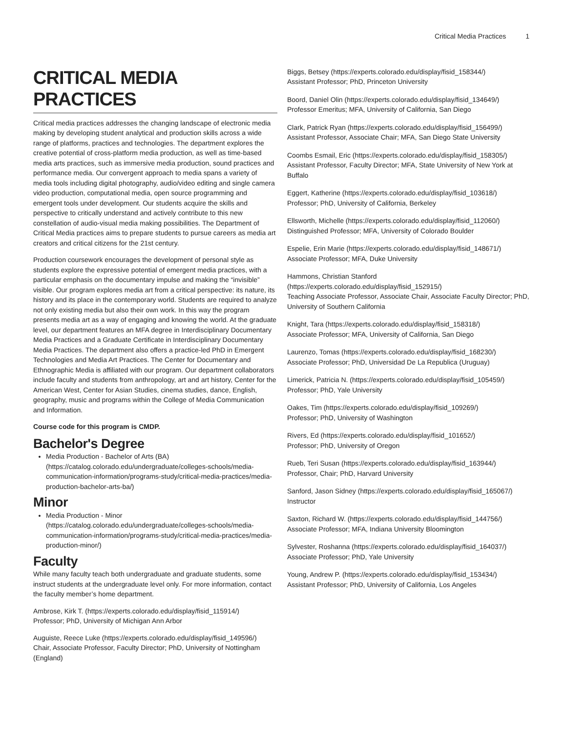Critical Media Practices 1
CRITICAL MEDIA PRACTICES
Critical media practices addresses the changing landscape of electronic media making by developing student analytical and production skills across a wide range of platforms, practices and technologies. The department explores the creative potential of cross-platform media production, as well as time-based media arts practices, such as immersive media production, sound practices and performance media. Our convergent approach to media spans a variety of media tools including digital photography, audio/video editing and single camera video production, computational media, open source programming and emergent tools under development. Our students acquire the skills and perspective to critically understand and actively contribute to this new constellation of audio-visual media making possibilities. The Department of Critical Media practices aims to prepare students to pursue careers as media art creators and critical citizens for the 21st century.
Production coursework encourages the development of personal style as students explore the expressive potential of emergent media practices, with a particular emphasis on the documentary impulse and making the “invisible” visible. Our program explores media art from a critical perspective: its nature, its history and its place in the contemporary world. Students are required to analyze not only existing media but also their own work. In this way the program presents media art as a way of engaging and knowing the world. At the graduate level, our department features an MFA degree in Interdisciplinary Documentary Media Practices and a Graduate Certificate in Interdisciplinary Documentary Media Practices. The department also offers a practice-led PhD in Emergent Technologies and Media Art Practices. The Center for Documentary and Ethnographic Media is affiliated with our program. Our department collaborators include faculty and students from anthropology, art and art history, Center for the American West, Center for Asian Studies, cinema studies, dance, English, geography, music and programs within the College of Media Communication and Information.
Course code for this program is CMDP.
Bachelor's Degree
Media Production - Bachelor of Arts (BA) (https://catalog.colorado.edu/undergraduate/colleges-schools/media-communication-information/programs-study/critical-media-practices/media-production-bachelor-arts-ba/)
Minor
Media Production - Minor (https://catalog.colorado.edu/undergraduate/colleges-schools/media-communication-information/programs-study/critical-media-practices/media-production-minor/)
Faculty
While many faculty teach both undergraduate and graduate students, some instruct students at the undergraduate level only. For more information, contact the faculty member’s home department.
Ambrose, Kirk T. (https://experts.colorado.edu/display/fisid_115914/)
Professor; PhD, University of Michigan Ann Arbor
Auguiste, Reece Luke (https://experts.colorado.edu/display/fisid_149596/)
Chair, Associate Professor, Faculty Director; PhD, University of Nottingham (England)
Biggs, Betsey (https://experts.colorado.edu/display/fisid_158344/)
Assistant Professor; PhD, Princeton University
Boord, Daniel Olin (https://experts.colorado.edu/display/fisid_134649/)
Professor Emeritus; MFA, University of California, San Diego
Clark, Patrick Ryan (https://experts.colorado.edu/display/fisid_156499/)
Assistant Professor, Associate Chair; MFA, San Diego State University
Coombs Esmail, Eric (https://experts.colorado.edu/display/fisid_158305/)
Assistant Professor, Faculty Director; MFA, State University of New York at Buffalo
Eggert, Katherine (https://experts.colorado.edu/display/fisid_103618/)
Professor; PhD, University of California, Berkeley
Ellsworth, Michelle (https://experts.colorado.edu/display/fisid_112060/)
Distinguished Professor; MFA, University of Colorado Boulder
Espelie, Erin Marie (https://experts.colorado.edu/display/fisid_148671/)
Associate Professor; MFA, Duke University
Hammons, Christian Stanford (https://experts.colorado.edu/display/fisid_152915/)
Teaching Associate Professor, Associate Chair, Associate Faculty Director; PhD, University of Southern California
Knight, Tara (https://experts.colorado.edu/display/fisid_158318/)
Associate Professor; MFA, University of California, San Diego
Laurenzo, Tomas (https://experts.colorado.edu/display/fisid_168230/)
Associate Professor; PhD, Universidad De La Republica (Uruguay)
Limerick, Patricia N. (https://experts.colorado.edu/display/fisid_105459/)
Professor; PhD, Yale University
Oakes, Tim (https://experts.colorado.edu/display/fisid_109269/)
Professor; PhD, University of Washington
Rivers, Ed (https://experts.colorado.edu/display/fisid_101652/)
Professor; PhD, University of Oregon
Rueb, Teri Susan (https://experts.colorado.edu/display/fisid_163944/)
Professor, Chair; PhD, Harvard University
Sanford, Jason Sidney (https://experts.colorado.edu/display/fisid_165067/)
Instructor
Saxton, Richard W. (https://experts.colorado.edu/display/fisid_144756/)
Associate Professor; MFA, Indiana University Bloomington
Sylvester, Roshanna (https://experts.colorado.edu/display/fisid_164037/)
Associate Professor; PhD, Yale University
Young, Andrew P. (https://experts.colorado.edu/display/fisid_153434/)
Assistant Professor; PhD, University of California, Los Angeles